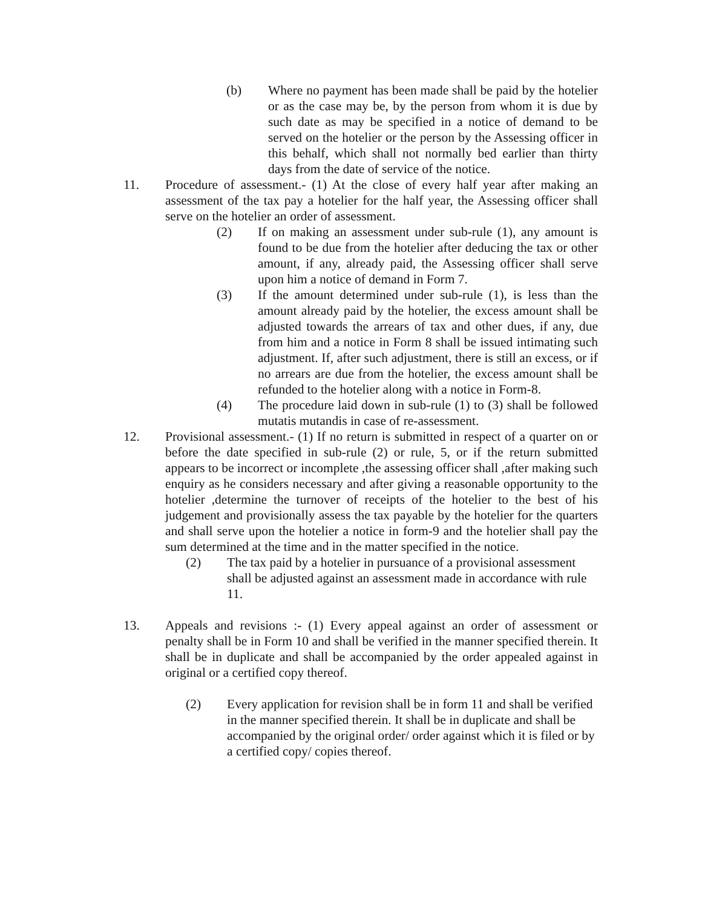(b) Where no payment has been made shall be paid by the hotelier or as the case may be, by the person from whom it is due by such date as may be specified in a notice of demand to be served on the hotelier or the person by the Assessing officer in this behalf, which shall not normally bed earlier than thirty days from the date of service of the notice.
11. Procedure of assessment.- (1) At the close of every half year after making an assessment of the tax pay a hotelier for the half year, the Assessing officer shall serve on the hotelier an order of assessment.
(2) If on making an assessment under sub-rule (1), any amount is found to be due from the hotelier after deducing the tax or other amount, if any, already paid, the Assessing officer shall serve upon him a notice of demand in Form 7.
(3) If the amount determined under sub-rule (1), is less than the amount already paid by the hotelier, the excess amount shall be adjusted towards the arrears of tax and other dues, if any, due from him and a notice in Form 8 shall be issued intimating such adjustment. If, after such adjustment, there is still an excess, or if no arrears are due from the hotelier, the excess amount shall be refunded to the hotelier along with a notice in Form-8.
(4) The procedure laid down in sub-rule (1) to (3) shall be followed mutatis mutandis in case of re-assessment.
12. Provisional assessment.- (1) If no return is submitted in respect of a quarter on or before the date specified in sub-rule (2) or rule, 5, or if the return submitted appears to be incorrect or incomplete ,the assessing officer shall ,after making such enquiry as he considers necessary and after giving a reasonable opportunity to the hotelier ,determine the turnover of receipts of the hotelier to the best of his judgement and provisionally assess the tax payable by the hotelier for the quarters and shall serve upon the hotelier a notice in form-9 and the hotelier shall pay the sum determined at the time and in the matter specified in the notice.
(2) The tax paid by a hotelier in pursuance of a provisional assessment shall be adjusted against an assessment made in accordance with rule 11.
13. Appeals and revisions :- (1) Every appeal against an order of assessment or penalty shall be in Form 10 and shall be verified in the manner specified therein. It shall be in duplicate and shall be accompanied by the order appealed against in original or a certified copy thereof.
(2) Every application for revision shall be in form 11 and shall be verified in the manner specified therein. It shall be in duplicate and shall be accompanied by the original order/ order against which it is filed or by a certified copy/ copies thereof.